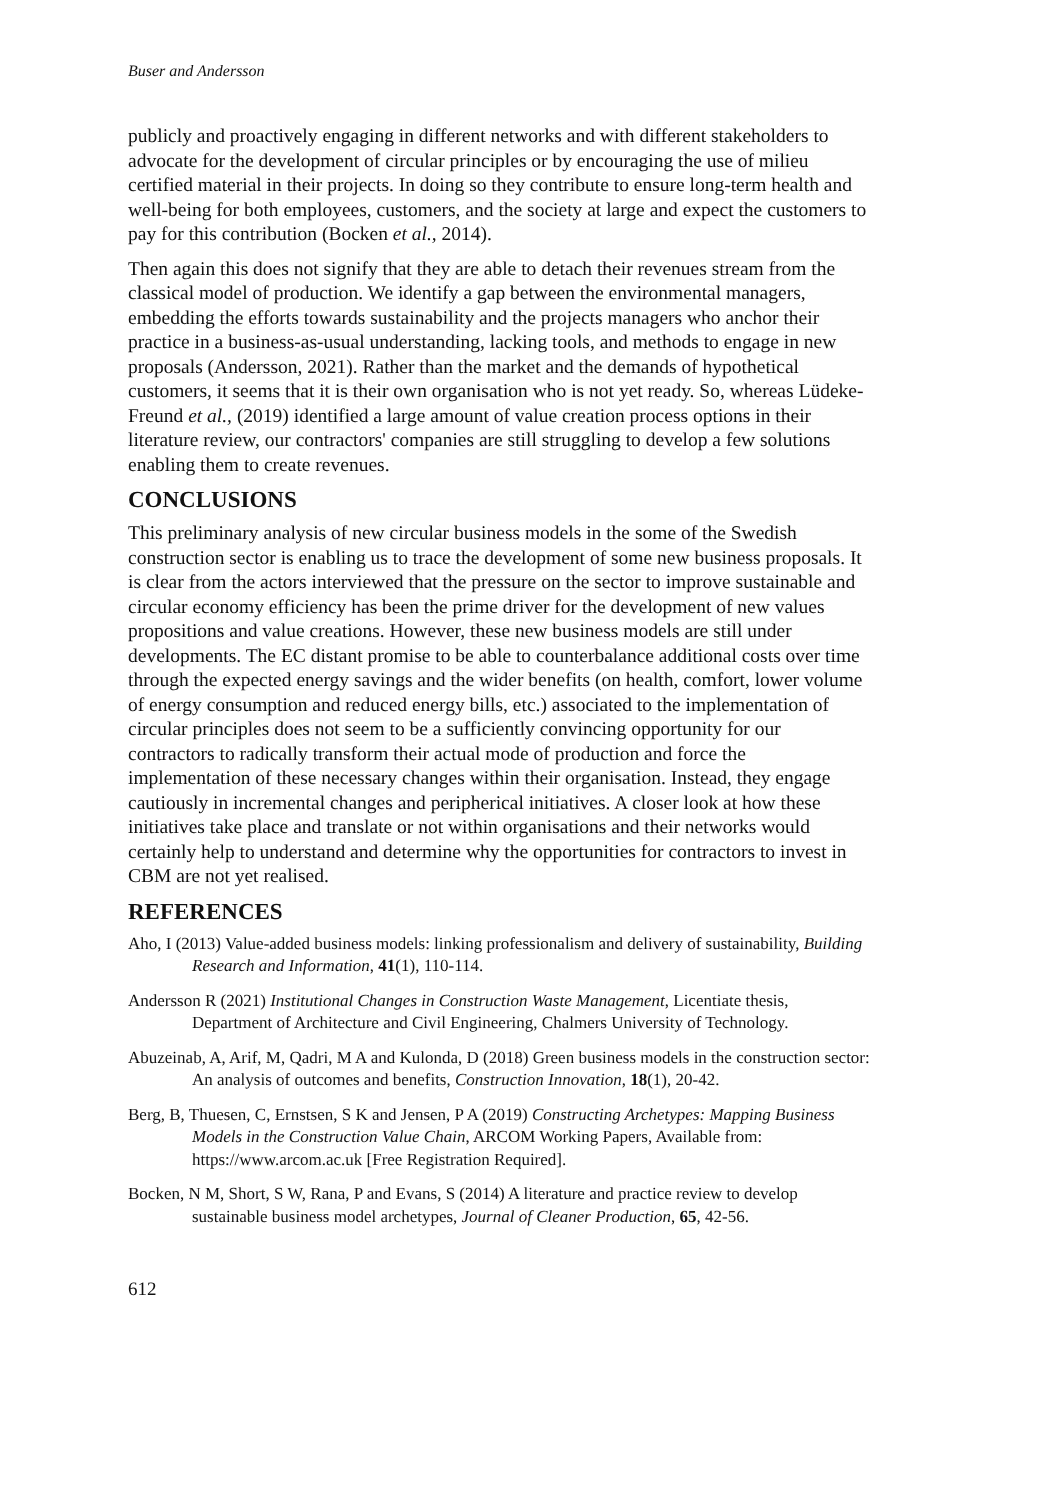Buser and Andersson
publicly and proactively engaging in different networks and with different stakeholders to advocate for the development of circular principles or by encouraging the use of milieu certified material in their projects. In doing so they contribute to ensure long-term health and well-being for both employees, customers, and the society at large and expect the customers to pay for this contribution (Bocken et al., 2014).
Then again this does not signify that they are able to detach their revenues stream from the classical model of production. We identify a gap between the environmental managers, embedding the efforts towards sustainability and the projects managers who anchor their practice in a business-as-usual understanding, lacking tools, and methods to engage in new proposals (Andersson, 2021). Rather than the market and the demands of hypothetical customers, it seems that it is their own organisation who is not yet ready. So, whereas Lüdeke- Freund et al., (2019) identified a large amount of value creation process options in their literature review, our contractors' companies are still struggling to develop a few solutions enabling them to create revenues.
CONCLUSIONS
This preliminary analysis of new circular business models in the some of the Swedish construction sector is enabling us to trace the development of some new business proposals. It is clear from the actors interviewed that the pressure on the sector to improve sustainable and circular economy efficiency has been the prime driver for the development of new values propositions and value creations. However, these new business models are still under developments. The EC distant promise to be able to counterbalance additional costs over time through the expected energy savings and the wider benefits (on health, comfort, lower volume of energy consumption and reduced energy bills, etc.) associated to the implementation of circular principles does not seem to be a sufficiently convincing opportunity for our contractors to radically transform their actual mode of production and force the implementation of these necessary changes within their organisation. Instead, they engage cautiously in incremental changes and peripherical initiatives. A closer look at how these initiatives take place and translate or not within organisations and their networks would certainly help to understand and determine why the opportunities for contractors to invest in CBM are not yet realised.
REFERENCES
Aho, I (2013) Value-added business models: linking professionalism and delivery of sustainability, Building Research and Information, 41(1), 110-114.
Andersson R (2021) Institutional Changes in Construction Waste Management, Licentiate thesis, Department of Architecture and Civil Engineering, Chalmers University of Technology.
Abuzeinab, A, Arif, M, Qadri, M A and Kulonda, D (2018) Green business models in the construction sector: An analysis of outcomes and benefits, Construction Innovation, 18(1), 20-42.
Berg, B, Thuesen, C, Ernstsen, S K and Jensen, P A (2019) Constructing Archetypes: Mapping Business Models in the Construction Value Chain, ARCOM Working Papers, Available from: https://www.arcom.ac.uk [Free Registration Required].
Bocken, N M, Short, S W, Rana, P and Evans, S (2014) A literature and practice review to develop sustainable business model archetypes, Journal of Cleaner Production, 65, 42-56.
612